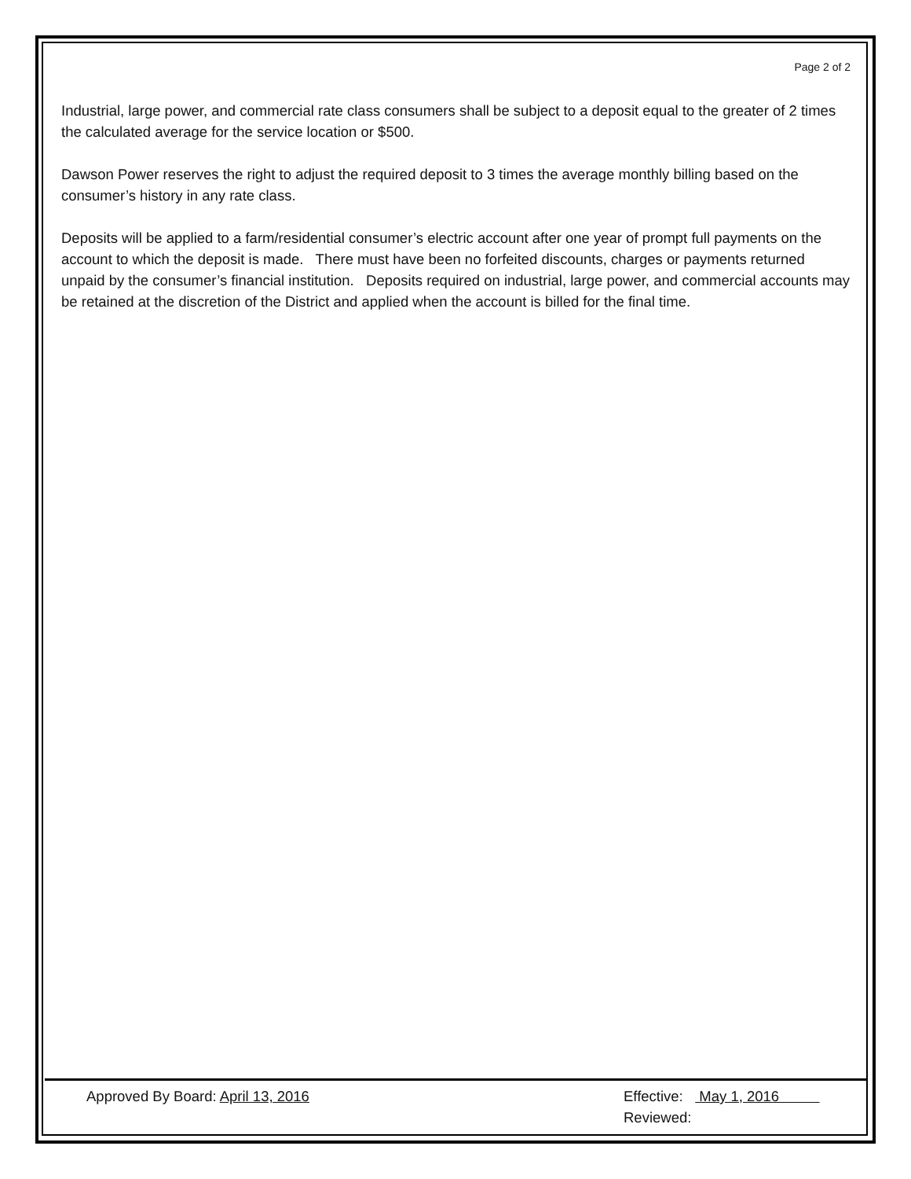Page 2 of 2
Industrial, large power, and commercial rate class consumers shall be subject to a deposit equal to the greater of 2 times the calculated average for the service location or $500.
Dawson Power reserves the right to adjust the required deposit to 3 times the average monthly billing based on the consumer’s history in any rate class.
Deposits will be applied to a farm/residential consumer’s electric account after one year of prompt full payments on the account to which the deposit is made. There must have been no forfeited discounts, charges or payments returned unpaid by the consumer’s financial institution. Deposits required on industrial, large power, and commercial accounts may be retained at the discretion of the District and applied when the account is billed for the final time.
Approved By Board: April 13, 2016
Effective: May 1, 2016
Reviewed: